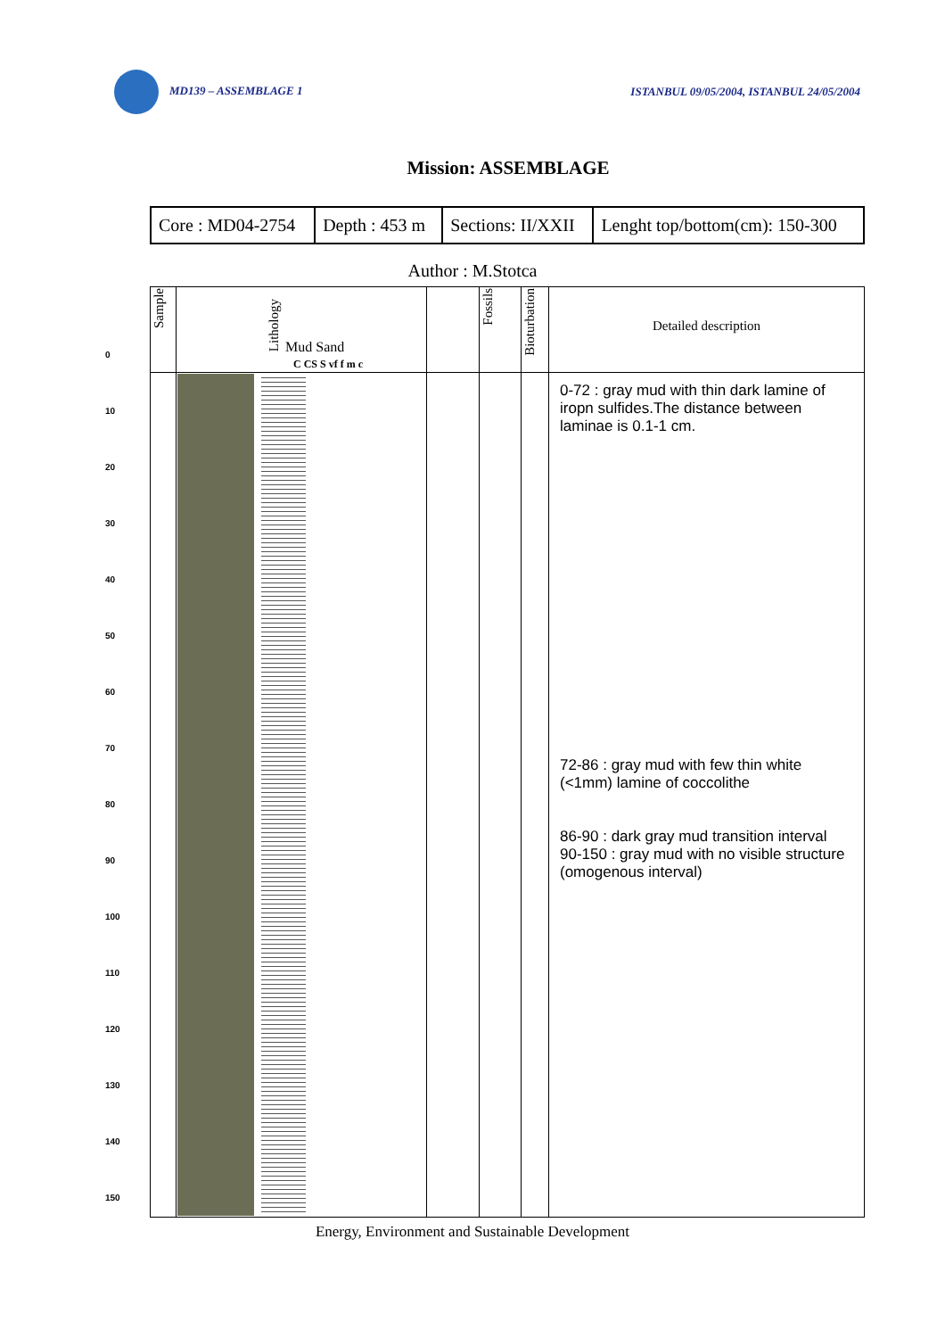MD139 – ASSEMBLAGE 1 ISTANBUL 09/05/2004, ISTANBUL 24/05/2004
Mission: ASSEMBLAGE
| Core : MD04-2754 | Depth : 453 m | Sections: II/XXII | Lenght top/bottom(cm): 150-300 |
Author : M.Stotca
0
10
20
30
40
50
60
70
80
90
100
110
120
130
140
150
| Sample | Lithology Mud Sand C CS S vf f m c | | Fossils | Bioturbation | Detailed description |
| | | | | | 0-72 : gray mud with thin dark lamine of iropn sulfides.The distance between laminae is 0.1-1 cm. 72-86 : gray mud with few thin white (<1mm) lamine of coccolithe 86-90 : dark gray mud transition interval 90-150 : gray mud with no visible structure (omogenous interval) |
Energy, Environment and Sustainable Development